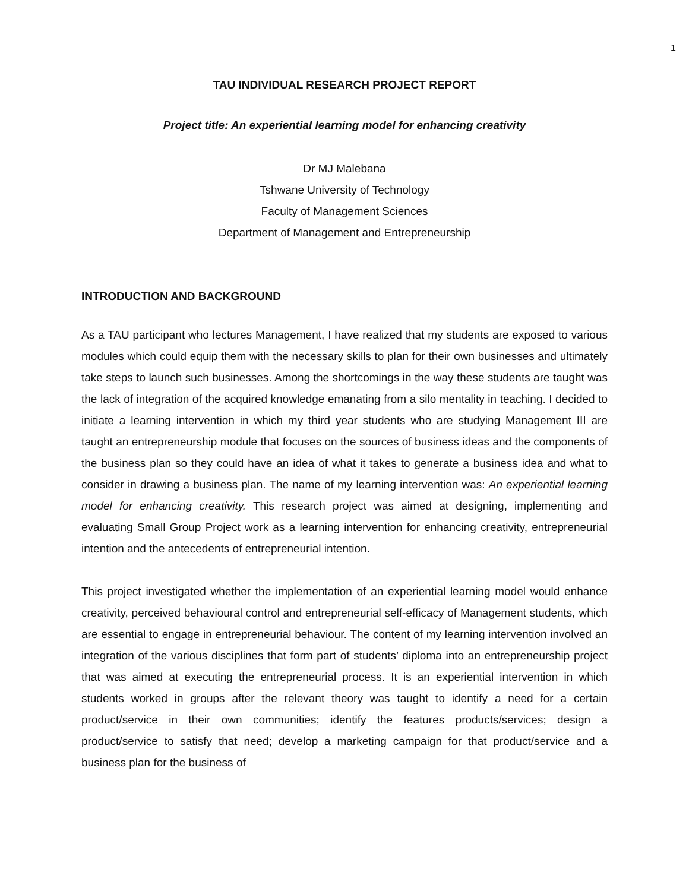1
TAU INDIVIDUAL RESEARCH PROJECT REPORT
Project title: An experiential learning model for enhancing creativity
Dr MJ Malebana
Tshwane University of Technology
Faculty of Management Sciences
Department of Management and Entrepreneurship
INTRODUCTION AND BACKGROUND
As a TAU participant who lectures Management, I have realized that my students are exposed to various modules which could equip them with the necessary skills to plan for their own businesses and ultimately take steps to launch such businesses. Among the shortcomings in the way these students are taught was the lack of integration of the acquired knowledge emanating from a silo mentality in teaching. I decided to initiate a learning intervention in which my third year students who are studying Management III are taught an entrepreneurship module that focuses on the sources of business ideas and the components of the business plan so they could have an idea of what it takes to generate a business idea and what to consider in drawing a business plan. The name of my learning intervention was: An experiential learning model for enhancing creativity. This research project was aimed at designing, implementing and evaluating Small Group Project work as a learning intervention for enhancing creativity, entrepreneurial intention and the antecedents of entrepreneurial intention.
This project investigated whether the implementation of an experiential learning model would enhance creativity, perceived behavioural control and entrepreneurial self-efficacy of Management students, which are essential to engage in entrepreneurial behaviour. The content of my learning intervention involved an integration of the various disciplines that form part of students’ diploma into an entrepreneurship project that was aimed at executing the entrepreneurial process. It is an experiential intervention in which students worked in groups after the relevant theory was taught to identify a need for a certain product/service in their own communities; identify the features products/services; design a product/service to satisfy that need; develop a marketing campaign for that product/service and a business plan for the business of